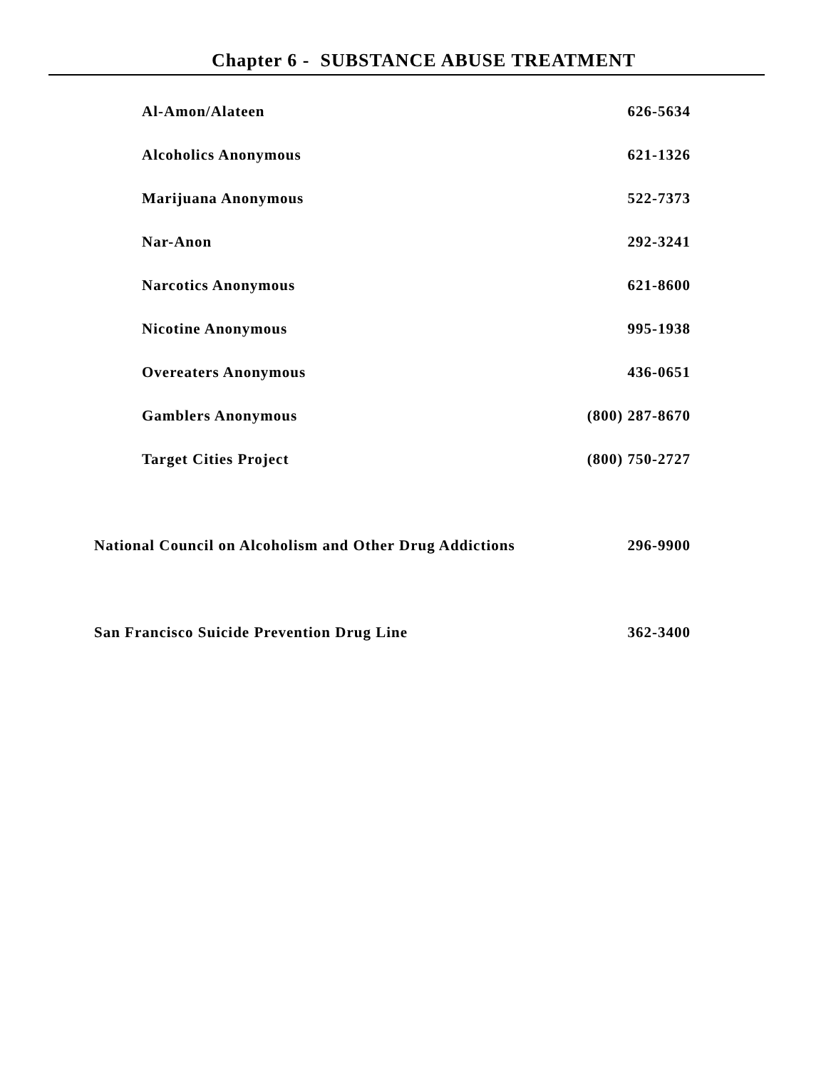Chapter 6 - SUBSTANCE ABUSE TREATMENT
Al-Amon/Alateen 626-5634
Alcoholics Anonymous 621-1326
Marijuana Anonymous 522-7373
Nar-Anon 292-3241
Narcotics Anonymous 621-8600
Nicotine Anonymous 995-1938
Overeaters Anonymous 436-0651
Gamblers Anonymous (800) 287-8670
Target Cities Project (800) 750-2727
National Council on Alcoholism and Other Drug Addictions 296-9900
San Francisco Suicide Prevention Drug Line 362-3400